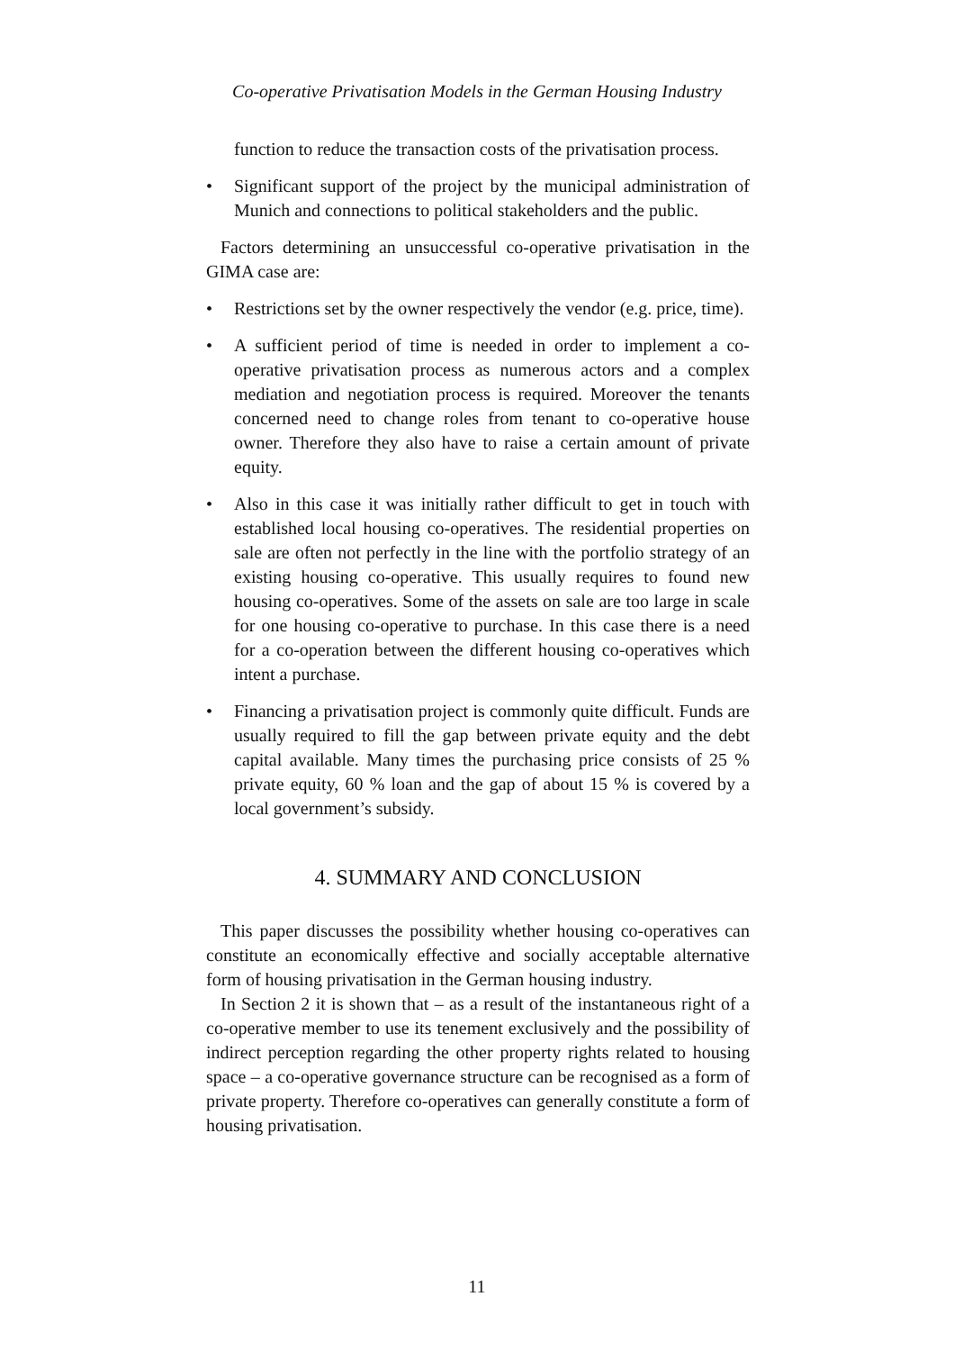Co-operative Privatisation Models in the German Housing Industry
function to reduce the transaction costs of the privatisation process.
• Significant support of the project by the municipal administration of Munich and connections to political stakeholders and the public.
Factors determining an unsuccessful co-operative privatisation in the GIMA case are:
• Restrictions set by the owner respectively the vendor (e.g. price, time).
• A sufficient period of time is needed in order to implement a co-operative privatisation process as numerous actors and a complex mediation and negotiation process is required. Moreover the tenants concerned need to change roles from tenant to co-operative house owner. Therefore they also have to raise a certain amount of private equity.
• Also in this case it was initially rather difficult to get in touch with established local housing co-operatives. The residential properties on sale are often not perfectly in the line with the portfolio strategy of an existing housing co-operative. This usually requires to found new housing co-operatives. Some of the assets on sale are too large in scale for one housing co-operative to purchase. In this case there is a need for a co-operation between the different housing co-operatives which intent a purchase.
• Financing a privatisation project is commonly quite difficult. Funds are usually required to fill the gap between private equity and the debt capital available. Many times the purchasing price consists of 25 % private equity, 60 % loan and the gap of about 15 % is covered by a local government’s subsidy.
4. SUMMARY AND CONCLUSION
This paper discusses the possibility whether housing co-operatives can constitute an economically effective and socially acceptable alternative form of housing privatisation in the German housing industry.
In Section 2 it is shown that – as a result of the instantaneous right of a co-operative member to use its tenement exclusively and the possibility of indirect perception regarding the other property rights related to housing space – a co-operative governance structure can be recognised as a form of private property. Therefore co-operatives can generally constitute a form of housing privatisation.
11